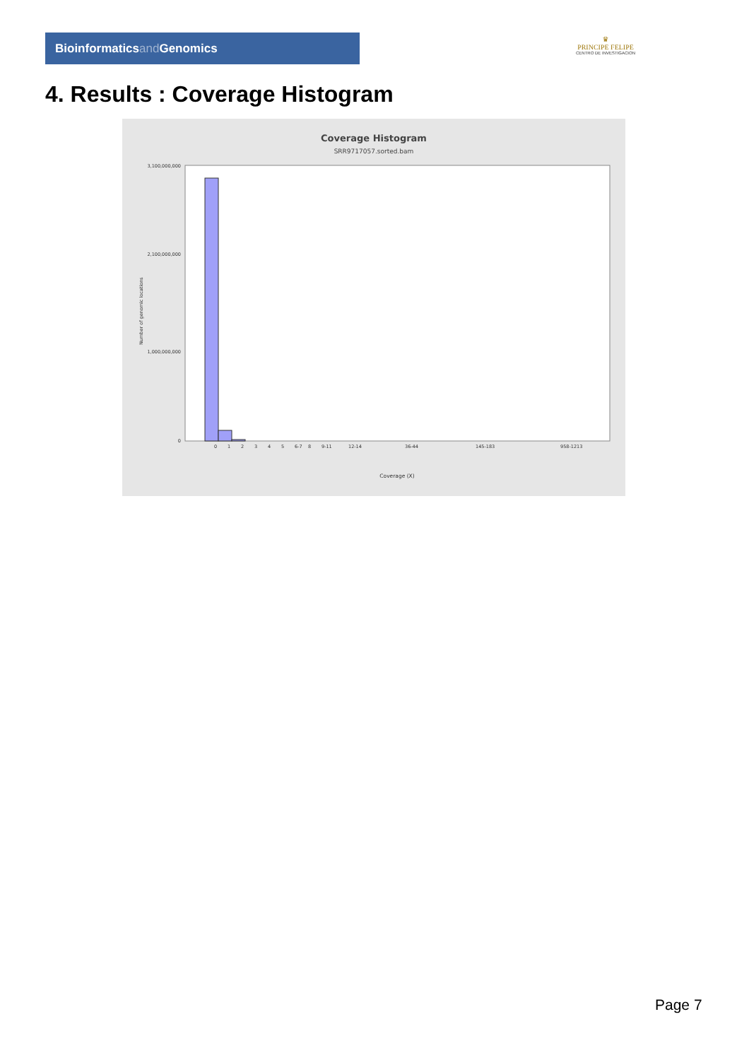Bioinformaticsand Genomics
♛
PRINCIPE FELIPE
CENTRO DE INVESTIGACION
4. Results : Coverage Histogram
Coverage Histogram
SRR9717057.sorted.bam
3,100,000,000
2,100,000,000
1,000,000,000
0
Number of genomic locations
0
1
2
3
4
5
6-7
8
9-11
12-14
36-44
145-183
958-1213
Coverage (X)
Page 7